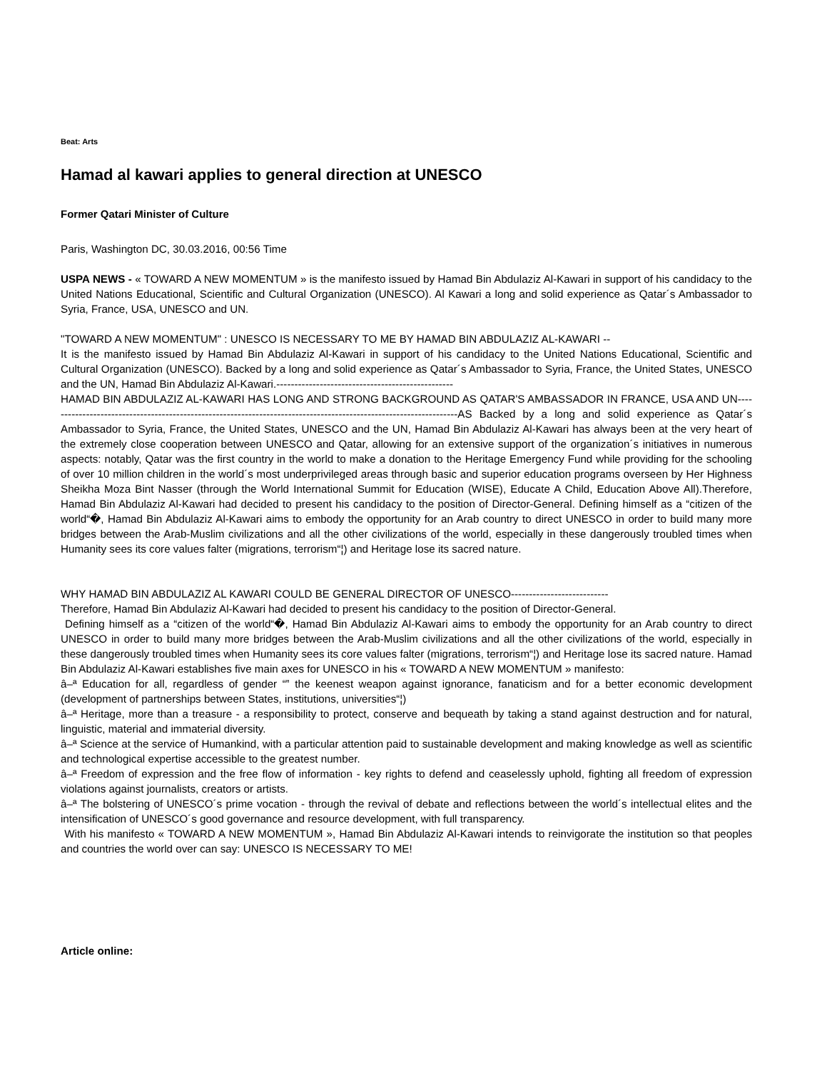Beat: Arts
Hamad al kawari applies to general direction at UNESCO
Former Qatari Minister of Culture
Paris, Washington DC, 30.03.2016, 00:56 Time
USPA NEWS - « TOWARD A NEW MOMENTUM » is the manifesto issued by Hamad Bin Abdulaziz Al-Kawari in support of his candidacy to the United Nations Educational, Scientific and Cultural Organization (UNESCO). Al Kawari a long and solid experience as Qatar´s Ambassador to Syria, France, USA, UNESCO and UN.
"TOWARD A NEW MOMENTUM" : UNESCO IS NECESSARY TO ME BY HAMAD BIN ABDULAZIZ AL-KAWARI --
It is the manifesto issued by Hamad Bin Abdulaziz Al-Kawari in support of his candidacy to the United Nations Educational, Scientific and Cultural Organization (UNESCO). Backed by a long and solid experience as Qatar´s Ambassador to Syria, France, the United States, UNESCO and the UN, Hamad Bin Abdulaziz Al-Kawari.-------------------------------------------------
HAMAD BIN ABDULAZIZ AL-KAWARI HAS LONG AND STRONG BACKGROUND AS QATAR'S AMBASSADOR IN FRANCE, USA AND UN------------------------------------------------------------------------------------------------------------------AS Backed by a long and solid experience as Qatar´s Ambassador to Syria, France, the United States, UNESCO and the UN, Hamad Bin Abdulaziz Al-Kawari has always been at the very heart of the extremely close cooperation between UNESCO and Qatar, allowing for an extensive support of the organization´s initiatives in numerous aspects: notably, Qatar was the first country in the world to make a donation to the Heritage Emergency Fund while providing for the schooling of over 10 million children in the world´s most underprivileged areas through basic and superior education programs overseen by Her Highness Sheikha Moza Bint Nasser (through the World International Summit for Education (WISE), Educate A Child, Education Above All).Therefore, Hamad Bin Abdulaziz Al-Kawari had decided to present his candidacy to the position of Director-General. Defining himself as a “citizen of the world“�, Hamad Bin Abdulaziz Al-Kawari aims to embody the opportunity for an Arab country to direct UNESCO in order to build many more bridges between the Arab-Muslim civilizations and all the other civilizations of the world, especially in these dangerously troubled times when Humanity sees its core values falter (migrations, terrorism“¦) and Heritage lose its sacred nature.
WHY HAMAD BIN ABDULAZIZ AL KAWARI COULD BE GENERAL DIRECTOR OF UNESCO---------------------------
Therefore, Hamad Bin Abdulaziz Al-Kawari had decided to present his candidacy to the position of Director-General.
Defining himself as a “citizen of the world“�, Hamad Bin Abdulaziz Al-Kawari aims to embody the opportunity for an Arab country to direct UNESCO in order to build many more bridges between the Arab-Muslim civilizations and all the other civilizations of the world, especially in these dangerously troubled times when Humanity sees its core values falter (migrations, terrorism“¦) and Heritage lose its sacred nature. Hamad Bin Abdulaziz Al-Kawari establishes five main axes for UNESCO in his « TOWARD A NEW MOMENTUM » manifesto:
â–ª Education for all, regardless of gender “‟ the keenest weapon against ignorance, fanaticism and for a better economic development (development of partnerships between States, institutions, universities“¦)
â–ª Heritage, more than a treasure - a responsibility to protect, conserve and bequeath by taking a stand against destruction and for natural, linguistic, material and immaterial diversity.
â–ª Science at the service of Humankind, with a particular attention paid to sustainable development and making knowledge as well as scientific and technological expertise accessible to the greatest number.
â–ª Freedom of expression and the free flow of information - key rights to defend and ceaselessly uphold, fighting all freedom of expression violations against journalists, creators or artists.
â–ª The bolstering of UNESCO´s prime vocation - through the revival of debate and reflections between the world´s intellectual elites and the intensification of UNESCO´s good governance and resource development, with full transparency.
With his manifesto « TOWARD A NEW MOMENTUM », Hamad Bin Abdulaziz Al-Kawari intends to reinvigorate the institution so that peoples and countries the world over can say: UNESCO IS NECESSARY TO ME!
Article online: